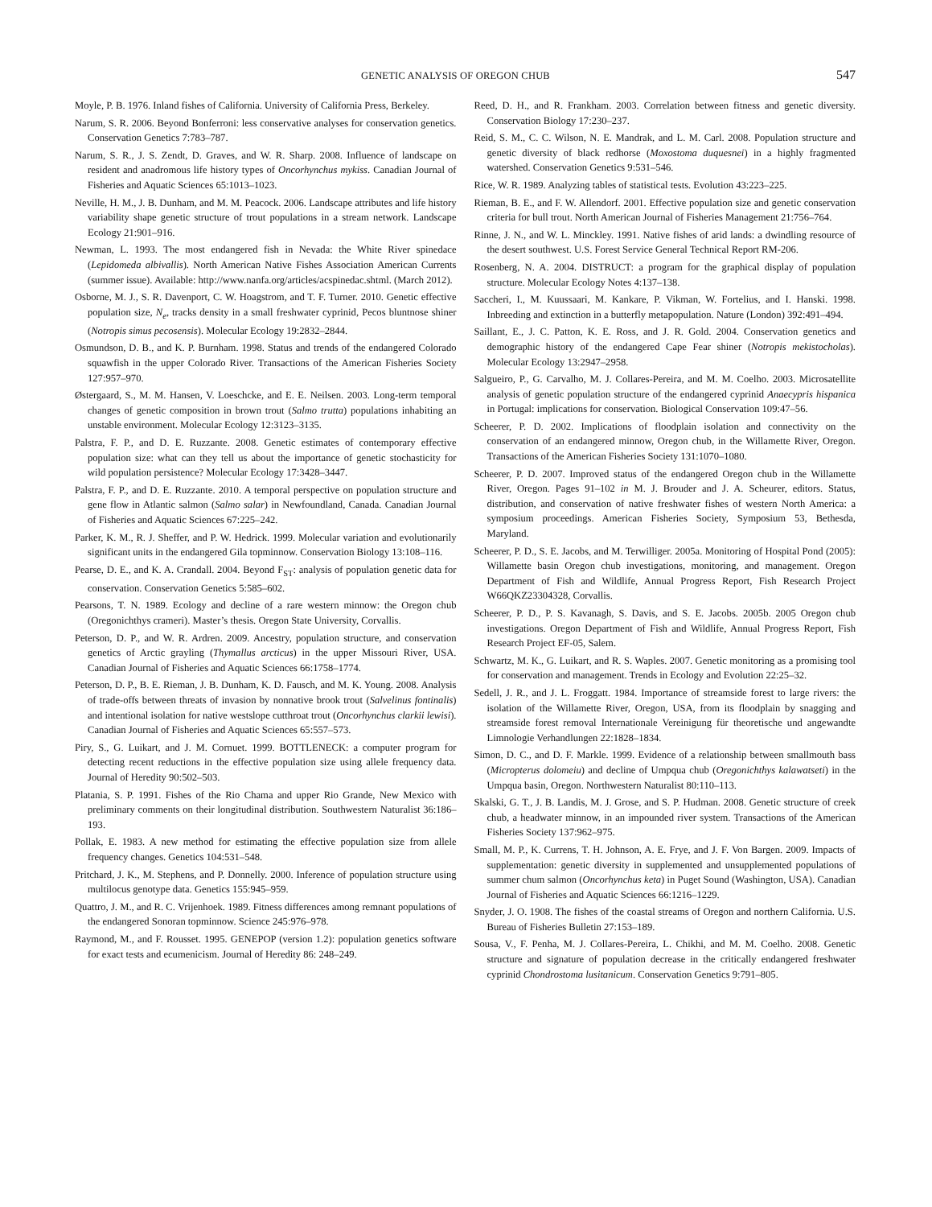GENETIC ANALYSIS OF OREGON CHUB 547
Moyle, P. B. 1976. Inland fishes of California. University of California Press, Berkeley.
Narum, S. R. 2006. Beyond Bonferroni: less conservative analyses for conservation genetics. Conservation Genetics 7:783–787.
Narum, S. R., J. S. Zendt, D. Graves, and W. R. Sharp. 2008. Influence of landscape on resident and anadromous life history types of Oncorhynchus mykiss. Canadian Journal of Fisheries and Aquatic Sciences 65:1013–1023.
Neville, H. M., J. B. Dunham, and M. M. Peacock. 2006. Landscape attributes and life history variability shape genetic structure of trout populations in a stream network. Landscape Ecology 21:901–916.
Newman, L. 1993. The most endangered fish in Nevada: the White River spinedace (Lepidomeda albivallis). North American Native Fishes Association American Currents (summer issue). Available: http://www.nanfa.org/articles/acspinedac.shtml. (March 2012).
Osborne, M. J., S. R. Davenport, C. W. Hoagstrom, and T. F. Turner. 2010. Genetic effective population size, N<sub>e</sub>, tracks density in a small freshwater cyprinid, Pecos bluntnose shiner (Notropis simus pecosensis). Molecular Ecology 19:2832–2844.
Osmundson, D. B., and K. P. Burnham. 1998. Status and trends of the endangered Colorado squawfish in the upper Colorado River. Transactions of the American Fisheries Society 127:957–970.
Østergaard, S., M. M. Hansen, V. Loeschcke, and E. E. Neilsen. 2003. Long-term temporal changes of genetic composition in brown trout (Salmo trutta) populations inhabiting an unstable environment. Molecular Ecology 12:3123–3135.
Palstra, F. P., and D. E. Ruzzante. 2008. Genetic estimates of contemporary effective population size: what can they tell us about the importance of genetic stochasticity for wild population persistence? Molecular Ecology 17:3428–3447.
Palstra, F. P., and D. E. Ruzzante. 2010. A temporal perspective on population structure and gene flow in Atlantic salmon (Salmo salar) in Newfoundland, Canada. Canadian Journal of Fisheries and Aquatic Sciences 67:225–242.
Parker, K. M., R. J. Sheffer, and P. W. Hedrick. 1999. Molecular variation and evolutionarily significant units in the endangered Gila topminnow. Conservation Biology 13:108–116.
Pearse, D. E., and K. A. Crandall. 2004. Beyond F<sub>ST</sub>: analysis of population genetic data for conservation. Conservation Genetics 5:585–602.
Pearsons, T. N. 1989. Ecology and decline of a rare western minnow: the Oregon chub (Oregonichthys crameri). Master’s thesis. Oregon State University, Corvallis.
Peterson, D. P., and W. R. Ardren. 2009. Ancestry, population structure, and conservation genetics of Arctic grayling (Thymallus arcticus) in the upper Missouri River, USA. Canadian Journal of Fisheries and Aquatic Sciences 66:1758–1774.
Peterson, D. P., B. E. Rieman, J. B. Dunham, K. D. Fausch, and M. K. Young. 2008. Analysis of trade-offs between threats of invasion by nonnative brook trout (Salvelinus fontinalis) and intentional isolation for native westslope cutthroat trout (Oncorhynchus clarkii lewisi). Canadian Journal of Fisheries and Aquatic Sciences 65:557–573.
Piry, S., G. Luikart, and J. M. Cornuet. 1999. BOTTLENECK: a computer program for detecting recent reductions in the effective population size using allele frequency data. Journal of Heredity 90:502–503.
Platania, S. P. 1991. Fishes of the Rio Chama and upper Rio Grande, New Mexico with preliminary comments on their longitudinal distribution. Southwestern Naturalist 36:186–193.
Pollak, E. 1983. A new method for estimating the effective population size from allele frequency changes. Genetics 104:531–548.
Pritchard, J. K., M. Stephens, and P. Donnelly. 2000. Inference of population structure using multilocus genotype data. Genetics 155:945–959.
Quattro, J. M., and R. C. Vrijenhoek. 1989. Fitness differences among remnant populations of the endangered Sonoran topminnow. Science 245:976–978.
Raymond, M., and F. Rousset. 1995. GENEPOP (version 1.2): population genetics software for exact tests and ecumenicism. Journal of Heredity 86: 248–249.
Reed, D. H., and R. Frankham. 2003. Correlation between fitness and genetic diversity. Conservation Biology 17:230–237.
Reid, S. M., C. C. Wilson, N. E. Mandrak, and L. M. Carl. 2008. Population structure and genetic diversity of black redhorse (Moxostoma duquesnei) in a highly fragmented watershed. Conservation Genetics 9:531–546.
Rice, W. R. 1989. Analyzing tables of statistical tests. Evolution 43:223–225.
Rieman, B. E., and F. W. Allendorf. 2001. Effective population size and genetic conservation criteria for bull trout. North American Journal of Fisheries Management 21:756–764.
Rinne, J. N., and W. L. Minckley. 1991. Native fishes of arid lands: a dwindling resource of the desert southwest. U.S. Forest Service General Technical Report RM-206.
Rosenberg, N. A. 2004. DISTRUCT: a program for the graphical display of population structure. Molecular Ecology Notes 4:137–138.
Saccheri, I., M. Kuussaari, M. Kankare, P. Vikman, W. Fortelius, and I. Hanski. 1998. Inbreeding and extinction in a butterfly metapopulation. Nature (London) 392:491–494.
Saillant, E., J. C. Patton, K. E. Ross, and J. R. Gold. 2004. Conservation genetics and demographic history of the endangered Cape Fear shiner (Notropis mekistocholas). Molecular Ecology 13:2947–2958.
Salgueiro, P., G. Carvalho, M. J. Collares-Pereira, and M. M. Coelho. 2003. Microsatellite analysis of genetic population structure of the endangered cyprinid Anaecypris hispanica in Portugal: implications for conservation. Biological Conservation 109:47–56.
Scheerer, P. D. 2002. Implications of floodplain isolation and connectivity on the conservation of an endangered minnow, Oregon chub, in the Willamette River, Oregon. Transactions of the American Fisheries Society 131:1070–1080.
Scheerer, P. D. 2007. Improved status of the endangered Oregon chub in the Willamette River, Oregon. Pages 91–102 in M. J. Brouder and J. A. Scheurer, editors. Status, distribution, and conservation of native freshwater fishes of western North America: a symposium proceedings. American Fisheries Society, Symposium 53, Bethesda, Maryland.
Scheerer, P. D., S. E. Jacobs, and M. Terwilliger. 2005a. Monitoring of Hospital Pond (2005): Willamette basin Oregon chub investigations, monitoring, and management. Oregon Department of Fish and Wildlife, Annual Progress Report, Fish Research Project W66QKZ23304328, Corvallis.
Scheerer, P. D., P. S. Kavanagh, S. Davis, and S. E. Jacobs. 2005b. 2005 Oregon chub investigations. Oregon Department of Fish and Wildlife, Annual Progress Report, Fish Research Project EF-05, Salem.
Schwartz, M. K., G. Luikart, and R. S. Waples. 2007. Genetic monitoring as a promising tool for conservation and management. Trends in Ecology and Evolution 22:25–32.
Sedell, J. R., and J. L. Froggatt. 1984. Importance of streamside forest to large rivers: the isolation of the Willamette River, Oregon, USA, from its floodplain by snagging and streamside forest removal Internationale Vereinigung für theoretische und angewandte Limnologie Verhandlungen 22:1828–1834.
Simon, D. C., and D. F. Markle. 1999. Evidence of a relationship between smallmouth bass (Micropterus dolomeiu) and decline of Umpqua chub (Oregonichthys kalawatseti) in the Umpqua basin, Oregon. Northwestern Naturalist 80:110–113.
Skalski, G. T., J. B. Landis, M. J. Grose, and S. P. Hudman. 2008. Genetic structure of creek chub, a headwater minnow, in an impounded river system. Transactions of the American Fisheries Society 137:962–975.
Small, M. P., K. Currens, T. H. Johnson, A. E. Frye, and J. F. Von Bargen. 2009. Impacts of supplementation: genetic diversity in supplemented and unsupplemented populations of summer chum salmon (Oncorhynchus keta) in Puget Sound (Washington, USA). Canadian Journal of Fisheries and Aquatic Sciences 66:1216–1229.
Snyder, J. O. 1908. The fishes of the coastal streams of Oregon and northern California. U.S. Bureau of Fisheries Bulletin 27:153–189.
Sousa, V., F. Penha, M. J. Collares-Pereira, L. Chikhi, and M. M. Coelho. 2008. Genetic structure and signature of population decrease in the critically endangered freshwater cyprinid Chondrostoma lusitanicum. Conservation Genetics 9:791–805.